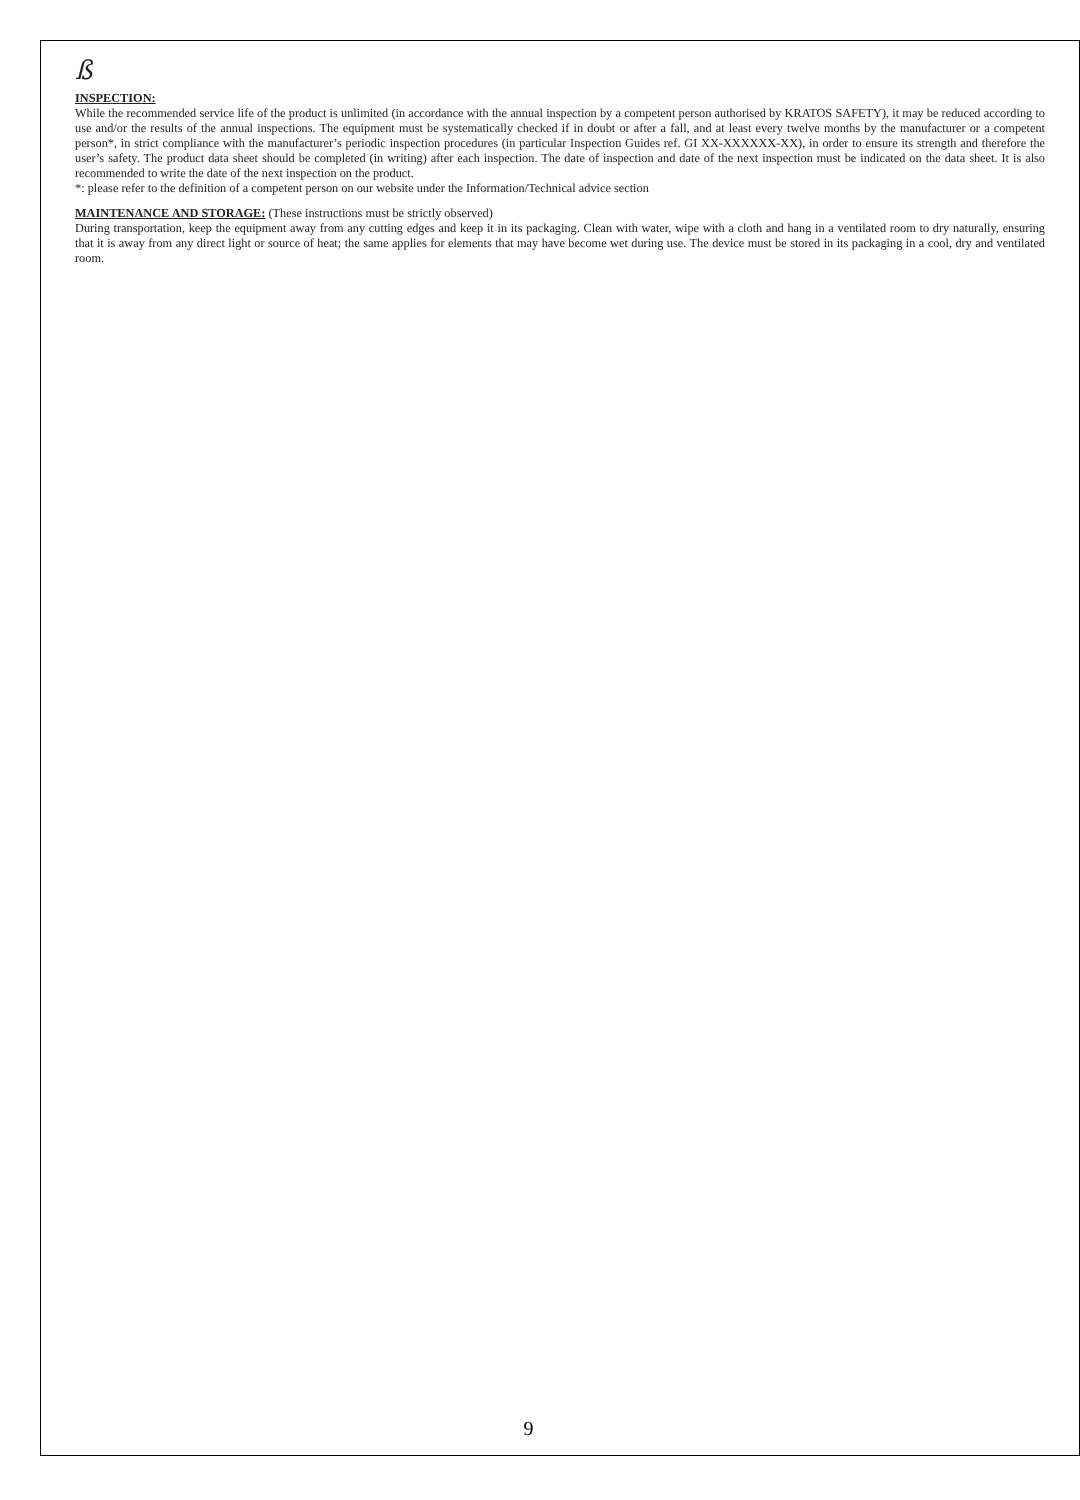ß
INSPECTION:
While the recommended service life of the product is unlimited (in accordance with the annual inspection by a competent person authorised by KRATOS SAFETY), it may be reduced according to use and/or the results of the annual inspections. The equipment must be systematically checked if in doubt or after a fall, and at least every twelve months by the manufacturer or a competent person*, in strict compliance with the manufacturer’s periodic inspection procedures (in particular Inspection Guides ref. GI XX-XXXXXX-XX), in order to ensure its strength and therefore the user’s safety. The product data sheet should be completed (in writing) after each inspection. The date of inspection and date of the next inspection must be indicated on the data sheet. It is also recommended to write the date of the next inspection on the product.
*: please refer to the definition of a competent person on our website under the Information/Technical advice section
MAINTENANCE AND STORAGE:
(These instructions must be strictly observed)
During transportation, keep the equipment away from any cutting edges and keep it in its packaging. Clean with water, wipe with a cloth and hang in a ventilated room to dry naturally, ensuring that it is away from any direct light or source of heat; the same applies for elements that may have become wet during use. The device must be stored in its packaging in a cool, dry and ventilated room.
9